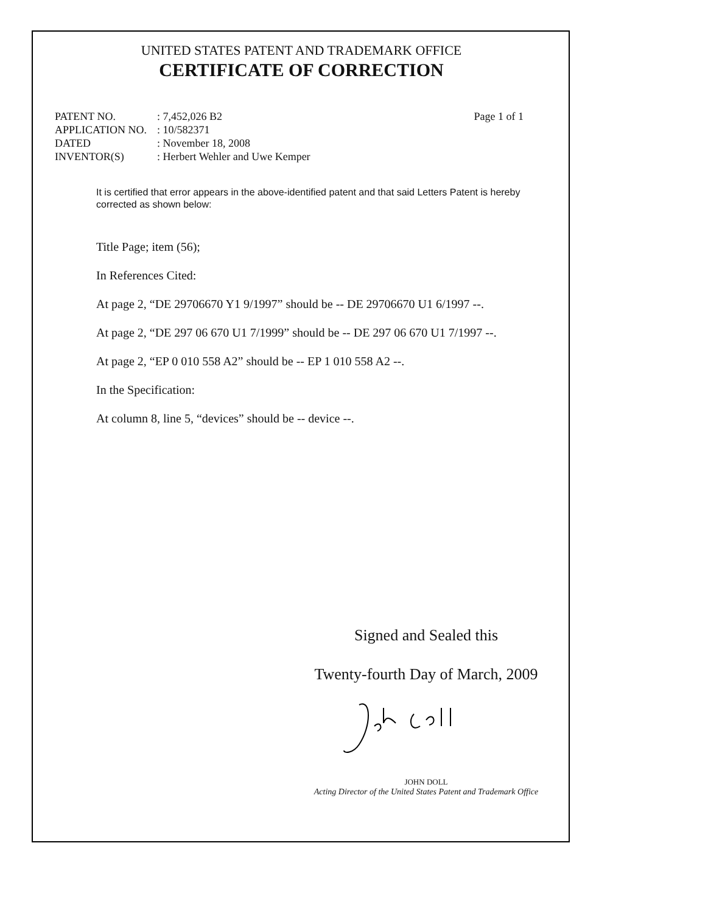UNITED STATES PATENT AND TRADEMARK OFFICE
CERTIFICATE OF CORRECTION
PATENT NO.: 7,452,026 B2 Page 1 of 1
APPLICATION NO.: 10/582371
DATED: November 18, 2008
INVENTOR(S): Herbert Wehler and Uwe Kemper
It is certified that error appears in the above-identified patent and that said Letters Patent is hereby corrected as shown below:
Title Page; item (56);
In References Cited:
At page 2, “DE 29706670 Y1 9/1997” should be -- DE 29706670 U1 6/1997 --.
At page 2, “DE 297 06 670 U1 7/1999” should be -- DE 297 06 670 U1 7/1997 --.
At page 2, “EP 0 010 558 A2” should be -- EP 1 010 558 A2 --.
In the Specification:
At column 8, line 5, “devices” should be -- device --.
Signed and Sealed this
Twenty-fourth Day of March, 2009
JOHN DOLL
Acting Director of the United States Patent and Trademark Office